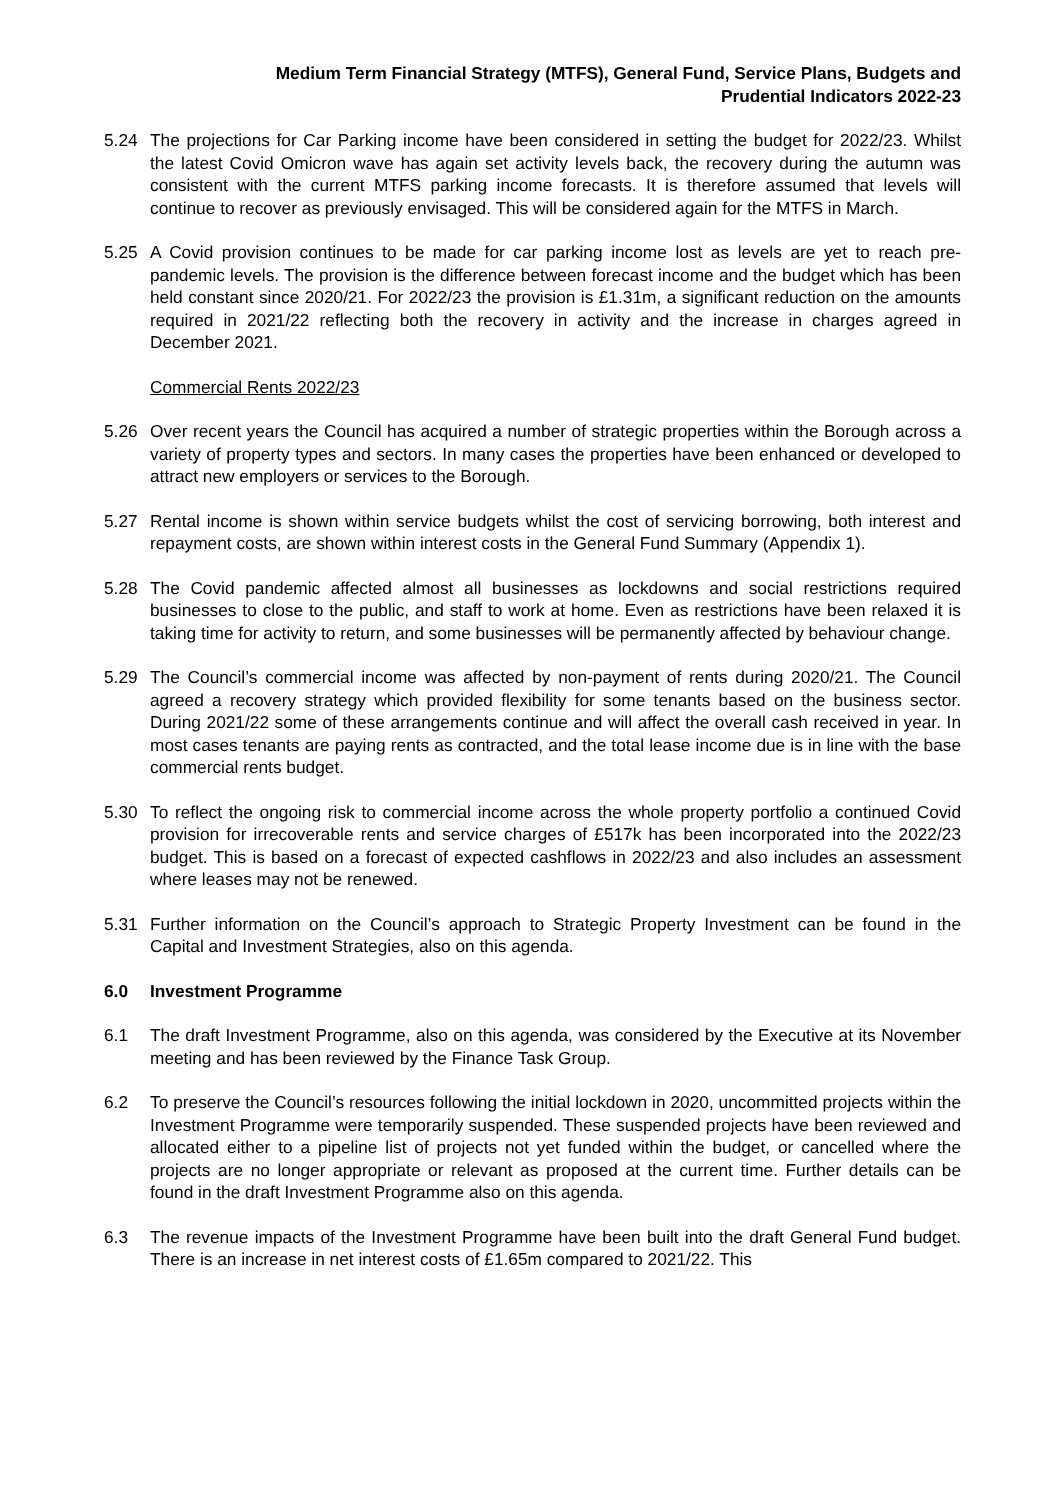Medium Term Financial Strategy (MTFS), General Fund, Service Plans, Budgets and
Prudential Indicators 2022-23
5.24 The projections for Car Parking income have been considered in setting the budget for 2022/23. Whilst the latest Covid Omicron wave has again set activity levels back, the recovery during the autumn was consistent with the current MTFS parking income forecasts. It is therefore assumed that levels will continue to recover as previously envisaged. This will be considered again for the MTFS in March.
5.25 A Covid provision continues to be made for car parking income lost as levels are yet to reach pre-pandemic levels. The provision is the difference between forecast income and the budget which has been held constant since 2020/21. For 2022/23 the provision is £1.31m, a significant reduction on the amounts required in 2021/22 reflecting both the recovery in activity and the increase in charges agreed in December 2021.
Commercial Rents 2022/23
5.26 Over recent years the Council has acquired a number of strategic properties within the Borough across a variety of property types and sectors. In many cases the properties have been enhanced or developed to attract new employers or services to the Borough.
5.27 Rental income is shown within service budgets whilst the cost of servicing borrowing, both interest and repayment costs, are shown within interest costs in the General Fund Summary (Appendix 1).
5.28 The Covid pandemic affected almost all businesses as lockdowns and social restrictions required businesses to close to the public, and staff to work at home. Even as restrictions have been relaxed it is taking time for activity to return, and some businesses will be permanently affected by behaviour change.
5.29 The Council’s commercial income was affected by non-payment of rents during 2020/21. The Council agreed a recovery strategy which provided flexibility for some tenants based on the business sector. During 2021/22 some of these arrangements continue and will affect the overall cash received in year. In most cases tenants are paying rents as contracted, and the total lease income due is in line with the base commercial rents budget.
5.30 To reflect the ongoing risk to commercial income across the whole property portfolio a continued Covid provision for irrecoverable rents and service charges of £517k has been incorporated into the 2022/23 budget. This is based on a forecast of expected cashflows in 2022/23 and also includes an assessment where leases may not be renewed.
5.31 Further information on the Council’s approach to Strategic Property Investment can be found in the Capital and Investment Strategies, also on this agenda.
6.0 Investment Programme
6.1 The draft Investment Programme, also on this agenda, was considered by the Executive at its November meeting and has been reviewed by the Finance Task Group.
6.2 To preserve the Council’s resources following the initial lockdown in 2020, uncommitted projects within the Investment Programme were temporarily suspended. These suspended projects have been reviewed and allocated either to a pipeline list of projects not yet funded within the budget, or cancelled where the projects are no longer appropriate or relevant as proposed at the current time. Further details can be found in the draft Investment Programme also on this agenda.
6.3 The revenue impacts of the Investment Programme have been built into the draft General Fund budget. There is an increase in net interest costs of £1.65m compared to 2021/22. This